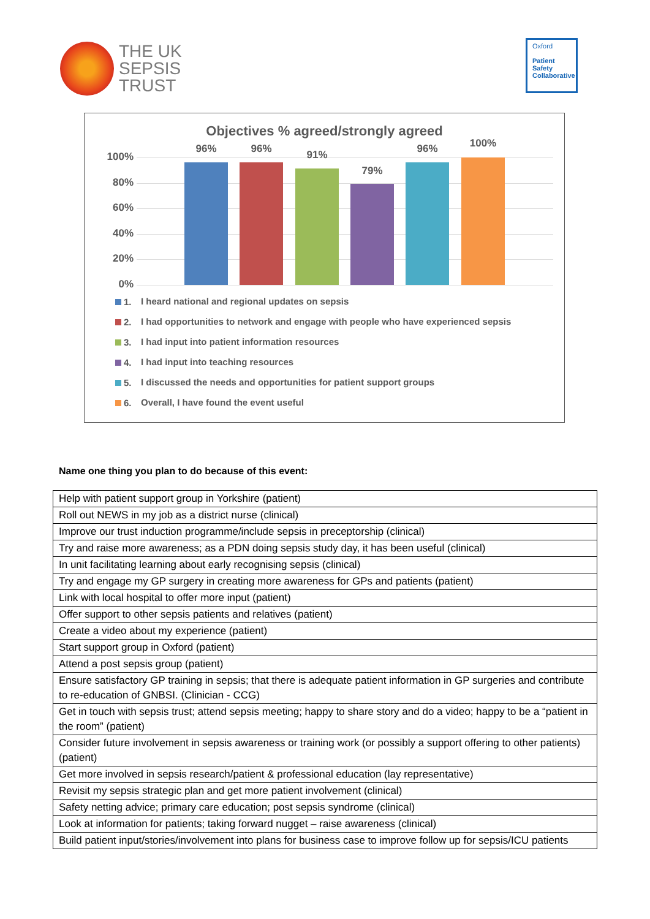THE UK
SEPSIS
TRUST
Oxford
Patient
Safety
Collaborative
Objectives % agreed/strongly agreed
100%
80%
60%
40%
20%
0%
96% 96% 91%
79%
96% 100%
1. I heard national and regional updates on sepsis
2. I had opportunities to network and engage with people who have experienced sepsis
3. I had input into patient information resources
4. I had input into teaching resources
5. I discussed the needs and opportunities for patient support groups
6. Overall, I have found the event useful
Name one thing you plan to do because of this event:
| Help with patient support group in Yorkshire (patient) |
| Roll out NEWS in my job as a district nurse (clinical) |
| Improve our trust induction programme/include sepsis in preceptorship (clinical) |
| Try and raise more awareness; as a PDN doing sepsis study day, it has been useful (clinical) |
| In unit facilitating learning about early recognising sepsis (clinical) |
| Try and engage my GP surgery in creating more awareness for GPs and patients (patient) |
| Link with local hospital to offer more input (patient) |
| Offer support to other sepsis patients and relatives (patient) |
| Create a video about my experience (patient) |
| Start support group in Oxford (patient) |
| Attend a post sepsis group (patient) |
| Ensure satisfactory GP training in sepsis; that there is adequate patient information in GP surgeries and contribute to re-education of GNBSI. (Clinician - CCG) |
| Get in touch with sepsis trust; attend sepsis meeting; happy to share story and do a video; happy to be a “patient in the room” (patient) |
| Consider future involvement in sepsis awareness or training work (or possibly a support offering to other patients) (patient) |
| Get more involved in sepsis research/patient & professional education (lay representative) |
| Revisit my sepsis strategic plan and get more patient involvement (clinical) |
| Safety netting advice; primary care education; post sepsis syndrome (clinical) |
| Look at information for patients; taking forward nugget – raise awareness (clinical) |
| Build patient input/stories/involvement into plans for business case to improve follow up for sepsis/ICU patients |